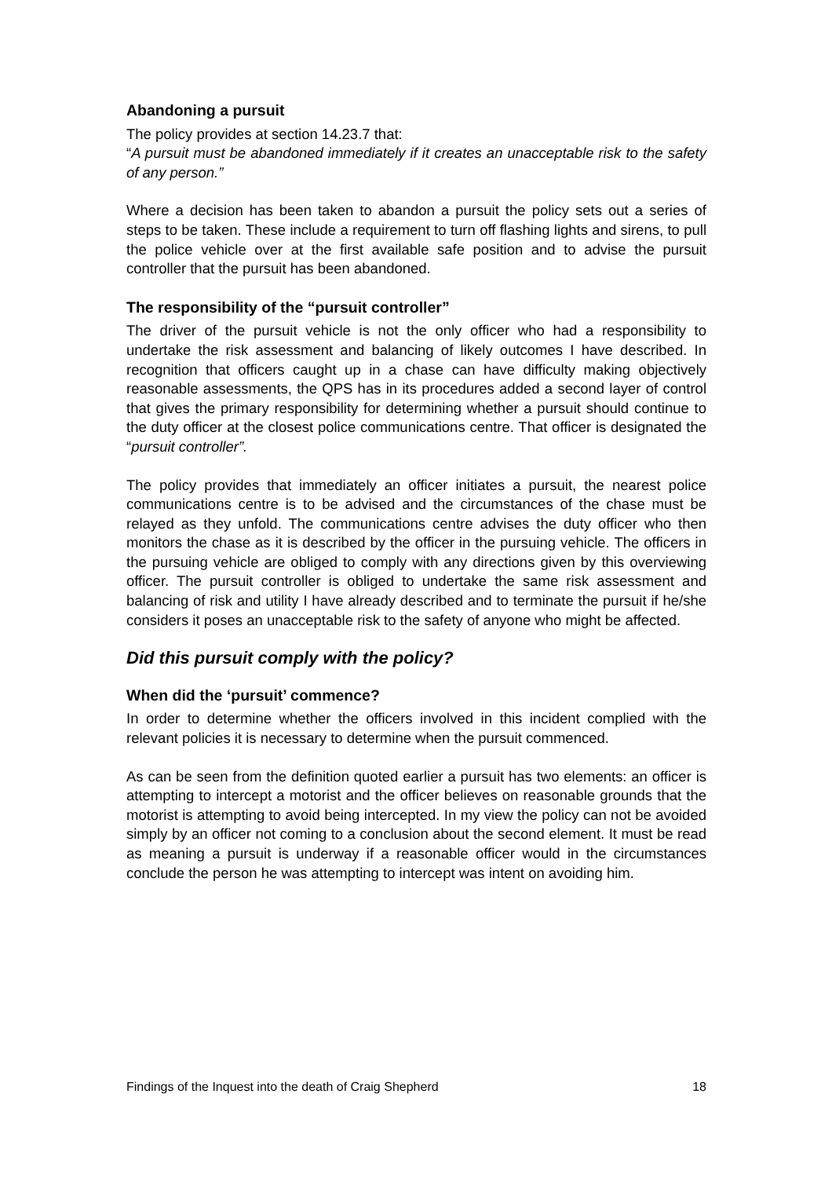Abandoning a pursuit
The policy provides at section 14.23.7 that:
“A pursuit must be abandoned immediately if it creates an unacceptable risk to the safety of any person.”
Where a decision has been taken to abandon a pursuit the policy sets out a series of steps to be taken. These include a requirement to turn off flashing lights and sirens, to pull the police vehicle over at the first available safe position and to advise the pursuit controller that the pursuit has been abandoned.
The responsibility of the “pursuit controller”
The driver of the pursuit vehicle is not the only officer who had a responsibility to undertake the risk assessment and balancing of likely outcomes I have described. In recognition that officers caught up in a chase can have difficulty making objectively reasonable assessments, the QPS has in its procedures added a second layer of control that gives the primary responsibility for determining whether a pursuit should continue to the duty officer at the closest police communications centre. That officer is designated the “pursuit controller”.
The policy provides that immediately an officer initiates a pursuit, the nearest police communications centre is to be advised and the circumstances of the chase must be relayed as they unfold. The communications centre advises the duty officer who then monitors the chase as it is described by the officer in the pursuing vehicle. The officers in the pursuing vehicle are obliged to comply with any directions given by this overviewing officer. The pursuit controller is obliged to undertake the same risk assessment and balancing of risk and utility I have already described and to terminate the pursuit if he/she considers it poses an unacceptable risk to the safety of anyone who might be affected.
Did this pursuit comply with the policy?
When did the ‘pursuit’ commence?
In order to determine whether the officers involved in this incident complied with the relevant policies it is necessary to determine when the pursuit commenced.
As can be seen from the definition quoted earlier a pursuit has two elements: an officer is attempting to intercept a motorist and the officer believes on reasonable grounds that the motorist is attempting to avoid being intercepted. In my view the policy can not be avoided simply by an officer not coming to a conclusion about the second element. It must be read as meaning a pursuit is underway if a reasonable officer would in the circumstances conclude the person he was attempting to intercept was intent on avoiding him.
Findings of the Inquest into the death of Craig Shepherd 18